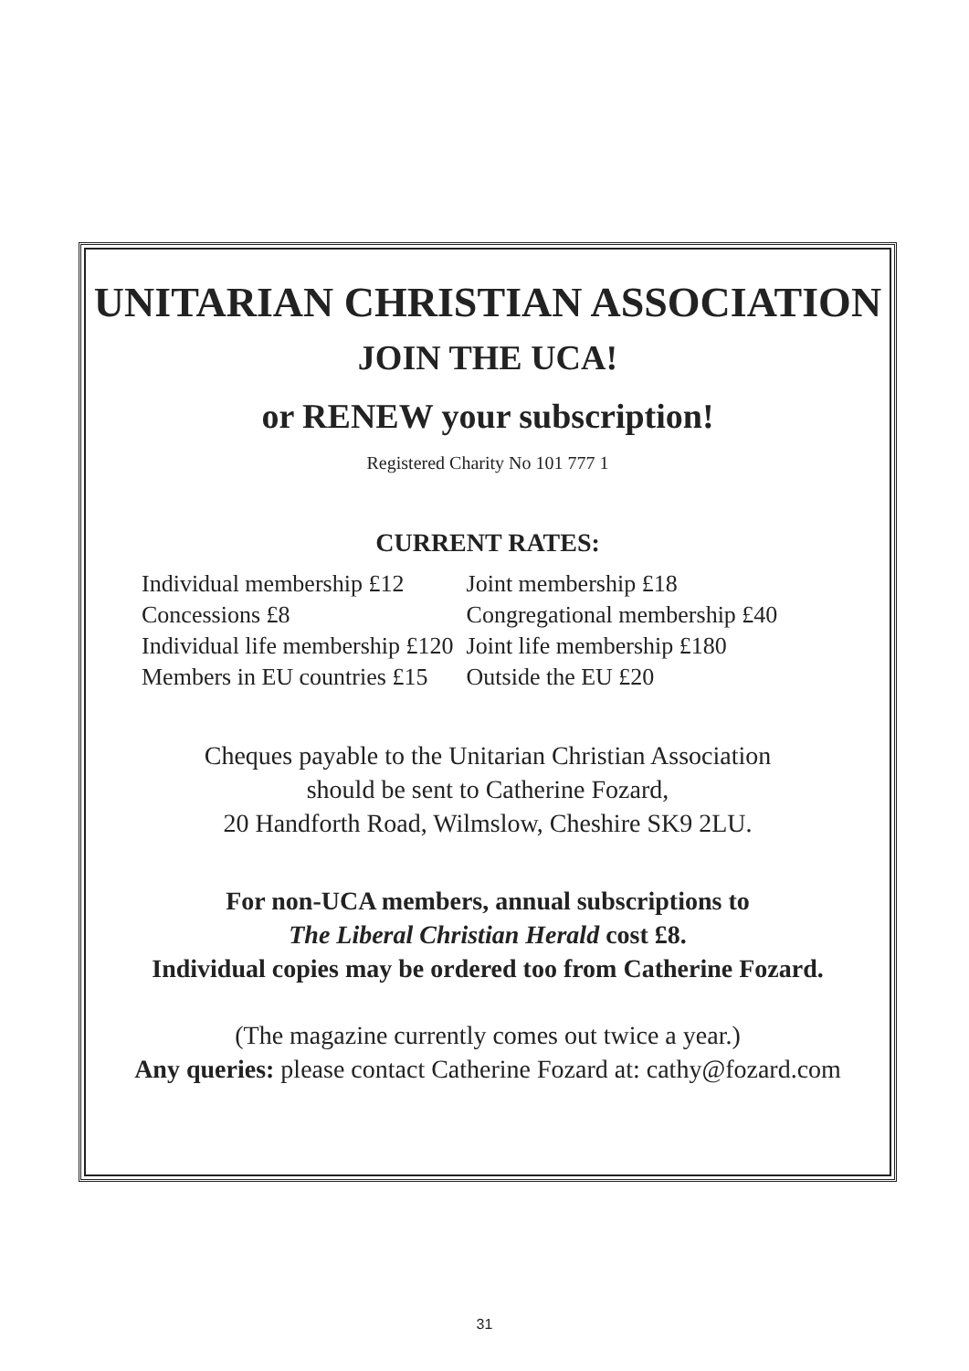UNITARIAN CHRISTIAN ASSOCIATION
JOIN THE UCA!
or RENEW your subscription!
Registered Charity No 101 777 1
CURRENT RATES:
| Individual membership £12 | Joint membership £18 |
| Concessions £8 | Congregational membership £40 |
| Individual life membership £120 | Joint life membership £180 |
| Members in EU countries £15 | Outside the EU £20 |
Cheques payable to the Unitarian Christian Association
should be sent to Catherine Fozard,
20 Handforth Road, Wilmslow, Cheshire SK9 2LU.
For non-UCA members, annual subscriptions to
The Liberal Christian Herald cost £8.
Individual copies may be ordered too from Catherine Fozard.
(The magazine currently comes out twice a year.)
Any queries: please contact Catherine Fozard at: cathy@fozard.com
31